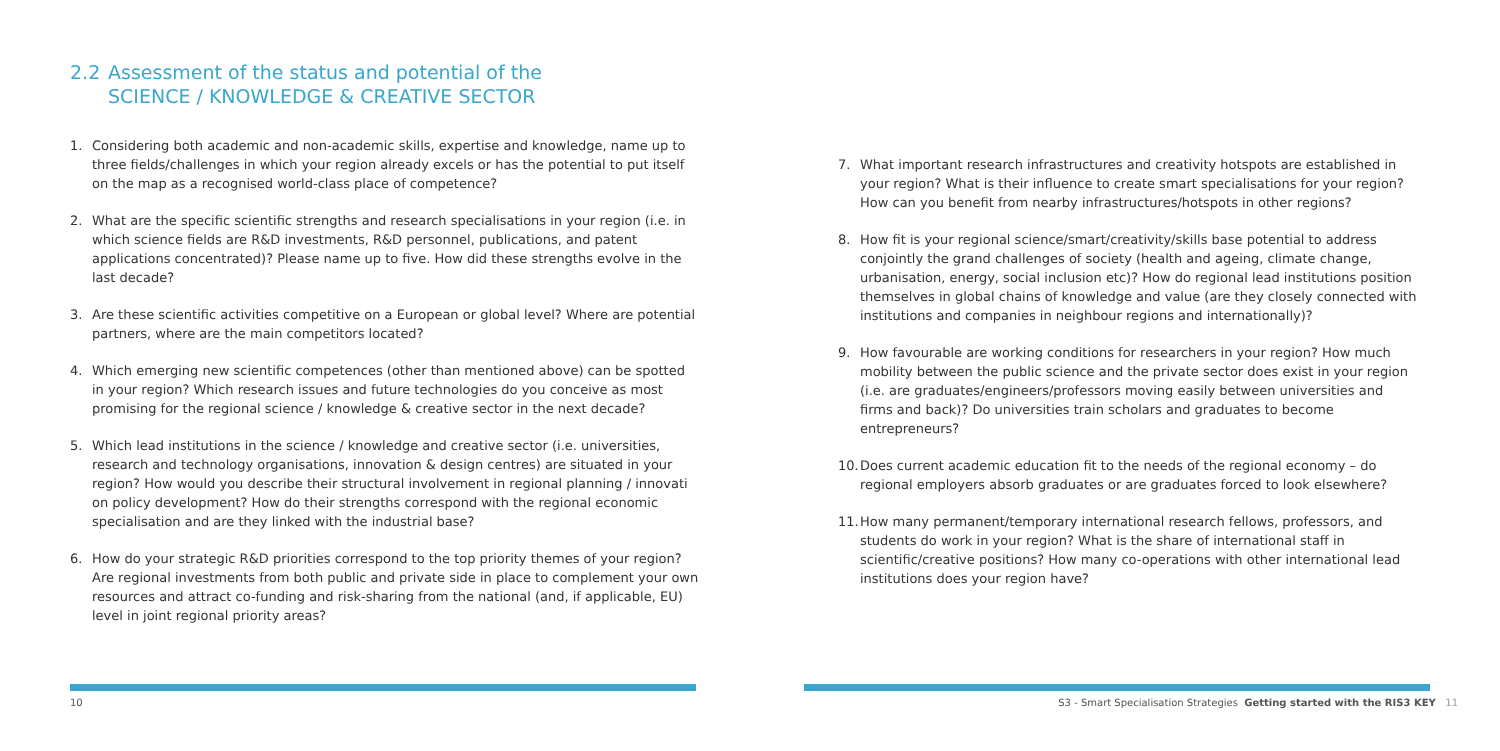2.2 Assessment of the status and potential of the
SCIENCE / KNOWLEDGE & CREATIVE SECTOR
1. Considering both academic and non-academic skills, expertise and knowledge, name up to three fields/challenges in which your region already excels or has the potential to put itself on the map as a recognised world-class place of competence?
2. What are the specific scientific strengths and research specialisations in your region (i.e. in which science fields are R&D investments, R&D personnel, publications, and patent applications concentrated)? Please name up to five. How did these strengths evolve in the last decade?
3. Are these scientific activities competitive on a European or global level? Where are potential partners, where are the main competitors located?
4. Which emerging new scientific competences (other than mentioned above) can be spotted in your region? Which research issues and future technologies do you conceive as most promising for the regional science / knowledge & creative sector in the next decade?
5. Which lead institutions in the science / knowledge and creative sector (i.e. universities, research and technology organisations, innovation & design centres) are situated in your region? How would you describe their structural involvement in regional planning / innovati on policy development? How do their strengths correspond with the regional economic specialisation and are they linked with the industrial base?
6. How do your strategic R&D priorities correspond to the top priority themes of your region? Are regional investments from both public and private side in place to complement your own resources and attract co-funding and risk-sharing from the national (and, if applicable, EU) level in joint regional priority areas?
10
7. What important research infrastructures and creativity hotspots are established in your region? What is their influence to create smart specialisations for your region? How can you benefit from nearby infrastructures/hotspots in other regions?
8. How fit is your regional science/smart/creativity/skills base potential to address conjointly the grand challenges of society (health and ageing, climate change, urbanisation, energy, social inclusion etc)? How do regional lead institutions position themselves in global chains of knowledge and value (are they closely connected with institutions and companies in neighbour regions and internationally)?
9. How favourable are working conditions for researchers in your region? How much mobility between the public science and the private sector does exist in your region (i.e. are graduates/engineers/professors moving easily between universities and firms and back)? Do universities train scholars and graduates to become entrepreneurs?
10.
Does current academic education fit to the needs of the regional economy – do regional employers absorb graduates or are graduates forced to look elsewhere?
11.
How many permanent/temporary international research fellows, professors, and students do work in your region? What is the share of international staff in scientific/creative positions? How many co-operations with other international lead institutions does your region have?
S3 - Smart Specialisation Strategies Getting started with the RIS3 KEY 11